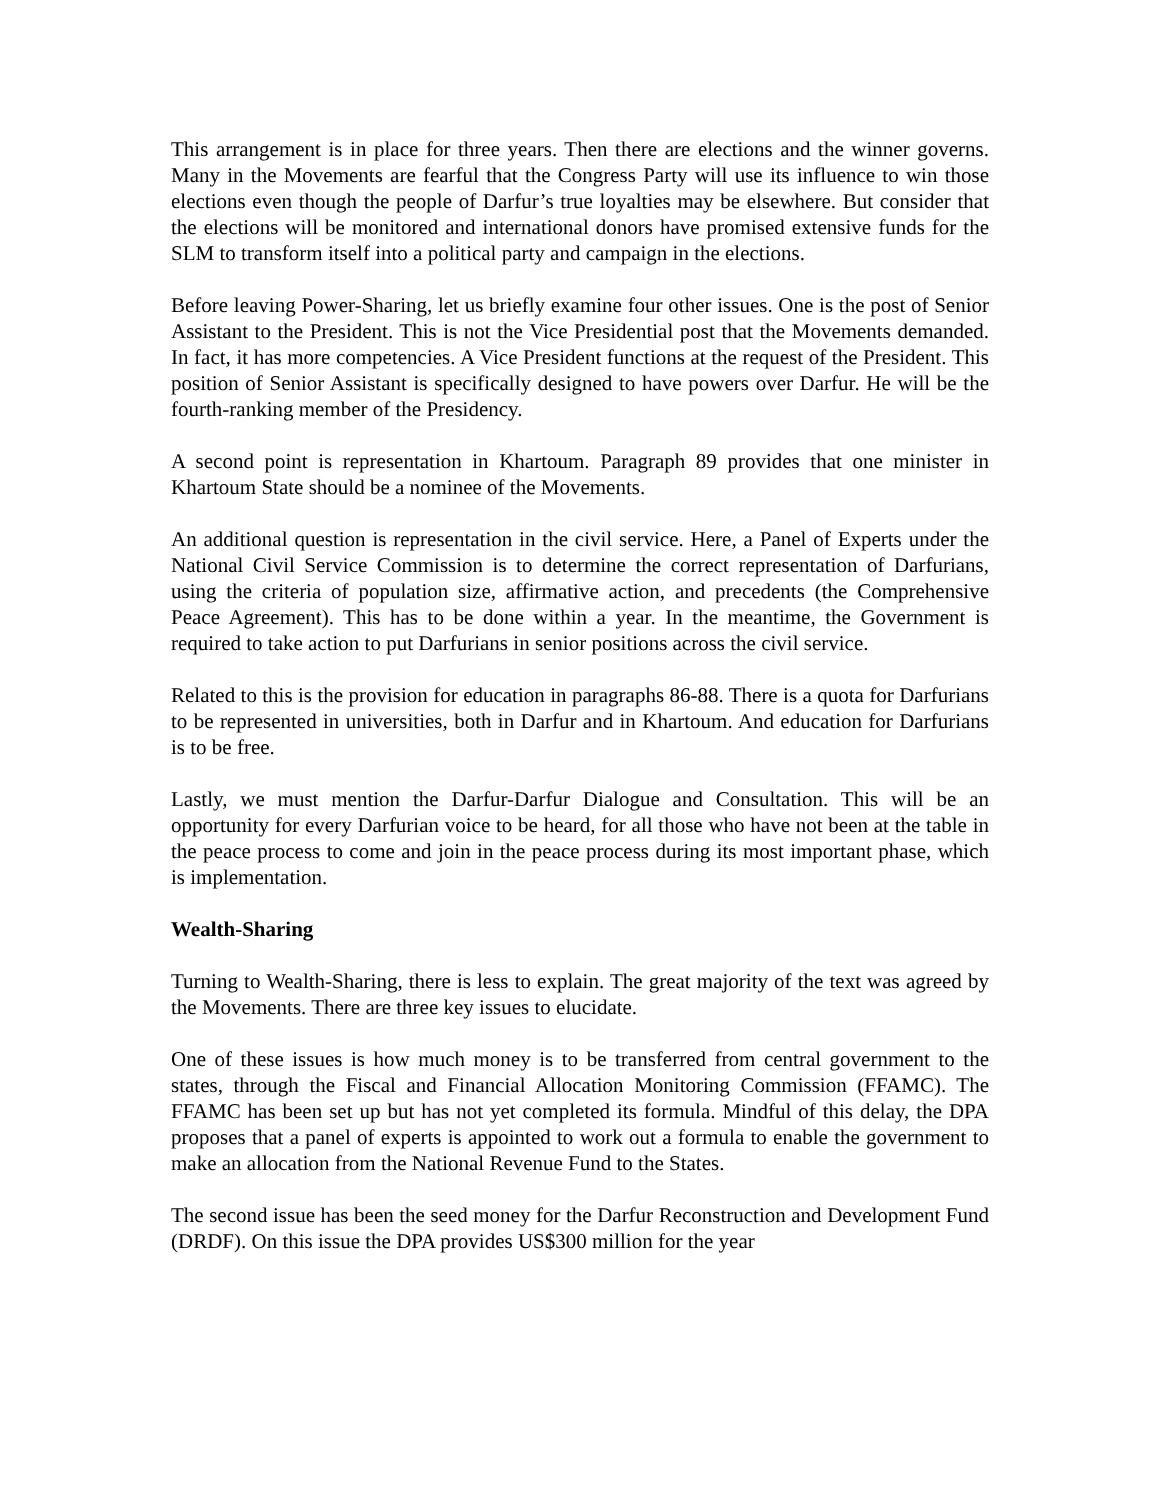This arrangement is in place for three years. Then there are elections and the winner governs. Many in the Movements are fearful that the Congress Party will use its influence to win those elections even though the people of Darfur’s true loyalties may be elsewhere. But consider that the elections will be monitored and international donors have promised extensive funds for the SLM to transform itself into a political party and campaign in the elections.
Before leaving Power-Sharing, let us briefly examine four other issues. One is the post of Senior Assistant to the President. This is not the Vice Presidential post that the Movements demanded. In fact, it has more competencies. A Vice President functions at the request of the President. This position of Senior Assistant is specifically designed to have powers over Darfur. He will be the fourth-ranking member of the Presidency.
A second point is representation in Khartoum. Paragraph 89 provides that one minister in Khartoum State should be a nominee of the Movements.
An additional question is representation in the civil service. Here, a Panel of Experts under the National Civil Service Commission is to determine the correct representation of Darfurians, using the criteria of population size, affirmative action, and precedents (the Comprehensive Peace Agreement). This has to be done within a year. In the meantime, the Government is required to take action to put Darfurians in senior positions across the civil service.
Related to this is the provision for education in paragraphs 86-88. There is a quota for Darfurians to be represented in universities, both in Darfur and in Khartoum. And education for Darfurians is to be free.
Lastly, we must mention the Darfur-Darfur Dialogue and Consultation. This will be an opportunity for every Darfurian voice to be heard, for all those who have not been at the table in the peace process to come and join in the peace process during its most important phase, which is implementation.
Wealth-Sharing
Turning to Wealth-Sharing, there is less to explain. The great majority of the text was agreed by the Movements. There are three key issues to elucidate.
One of these issues is how much money is to be transferred from central government to the states, through the Fiscal and Financial Allocation Monitoring Commission (FFAMC). The FFAMC has been set up but has not yet completed its formula. Mindful of this delay, the DPA proposes that a panel of experts is appointed to work out a formula to enable the government to make an allocation from the National Revenue Fund to the States.
The second issue has been the seed money for the Darfur Reconstruction and Development Fund (DRDF). On this issue the DPA provides US$300 million for the year